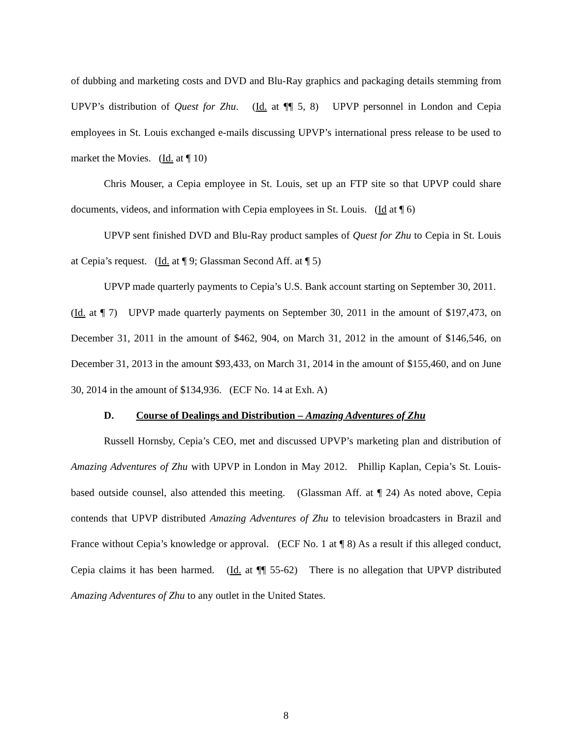of dubbing and marketing costs and DVD and Blu-Ray graphics and packaging details stemming from UPVP’s distribution of Quest for Zhu. (Id. at ¶¶ 5, 8) UPVP personnel in London and Cepia employees in St. Louis exchanged e-mails discussing UPVP’s international press release to be used to market the Movies. (Id. at ¶ 10)
Chris Mouser, a Cepia employee in St. Louis, set up an FTP site so that UPVP could share documents, videos, and information with Cepia employees in St. Louis. (Id at ¶ 6)
UPVP sent finished DVD and Blu-Ray product samples of Quest for Zhu to Cepia in St. Louis at Cepia’s request. (Id. at ¶ 9; Glassman Second Aff. at ¶ 5)
UPVP made quarterly payments to Cepia’s U.S. Bank account starting on September 30, 2011. (Id. at ¶ 7) UPVP made quarterly payments on September 30, 2011 in the amount of $197,473, on December 31, 2011 in the amount of $462, 904, on March 31, 2012 in the amount of $146,546, on December 31, 2013 in the amount $93,433, on March 31, 2014 in the amount of $155,460, and on June 30, 2014 in the amount of $134,936. (ECF No. 14 at Exh. A)
D. Course of Dealings and Distribution – Amazing Adventures of Zhu
Russell Hornsby, Cepia’s CEO, met and discussed UPVP’s marketing plan and distribution of Amazing Adventures of Zhu with UPVP in London in May 2012. Phillip Kaplan, Cepia’s St. Louis-based outside counsel, also attended this meeting. (Glassman Aff. at ¶ 24) As noted above, Cepia contends that UPVP distributed Amazing Adventures of Zhu to television broadcasters in Brazil and France without Cepia’s knowledge or approval. (ECF No. 1 at ¶ 8) As a result if this alleged conduct, Cepia claims it has been harmed. (Id. at ¶¶ 55-62) There is no allegation that UPVP distributed Amazing Adventures of Zhu to any outlet in the United States.
8